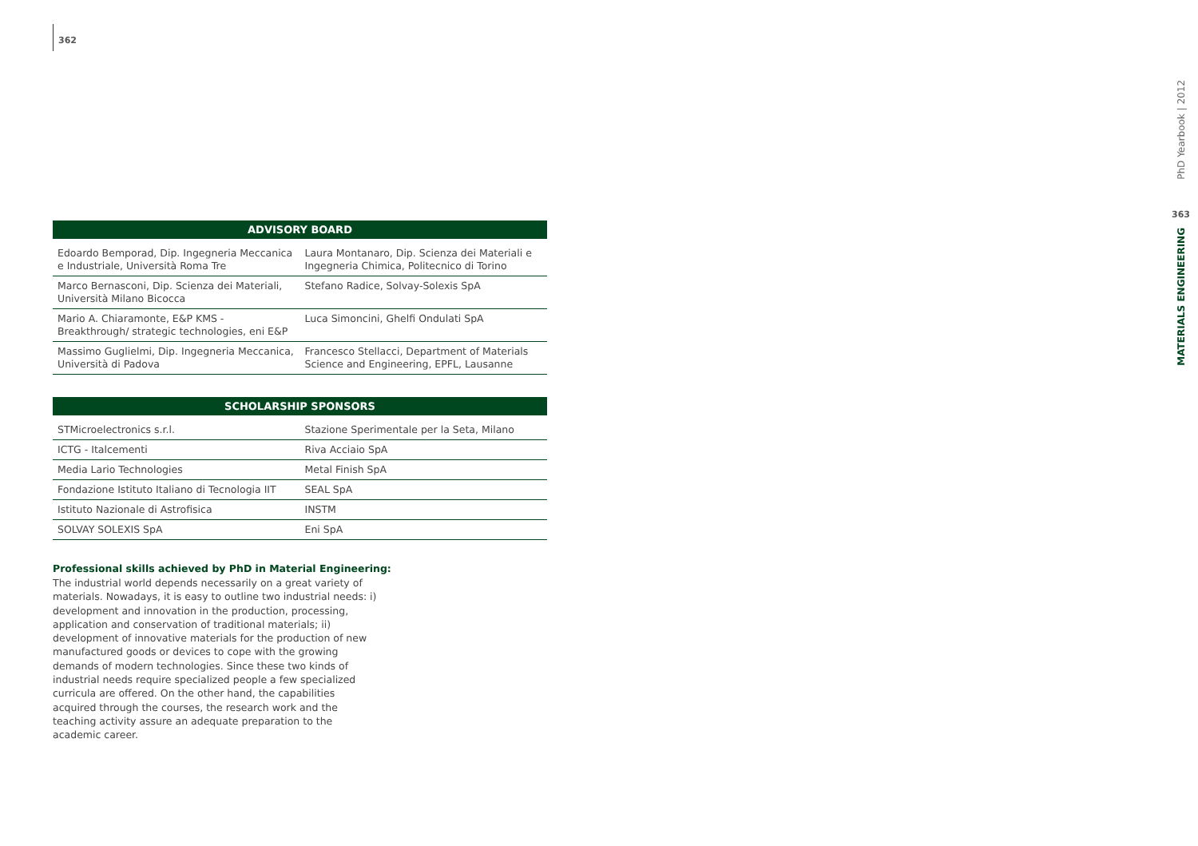362
| ADVISORY BOARD | |
| --- | --- |
| Edoardo Bemporad, Dip. Ingegneria Meccanica e Industriale, Università Roma Tre | Laura Montanaro, Dip. Scienza dei Materiali e Ingegneria Chimica, Politecnico di Torino |
| Marco Bernasconi, Dip. Scienza dei Materiali, Università Milano Bicocca | Stefano Radice, Solvay-Solexis SpA |
| Mario A. Chiaramonte, E&P KMS - Breakthrough/ strategic technologies, eni E&P | Luca Simoncini, Ghelfi Ondulati SpA |
| Massimo Guglielmi, Dip. Ingegneria Meccanica, Università di Padova | Francesco Stellacci, Department of Materials Science and Engineering, EPFL, Lausanne |
| SCHOLARSHIP SPONSORS | |
| --- | --- |
| STMicroelectronics s.r.l. | Stazione Sperimentale per la Seta, Milano |
| ICTG - Italcementi | Riva Acciaio SpA |
| Media Lario Technologies | Metal Finish SpA |
| Fondazione Istituto Italiano di Tecnologia IIT | SEAL SpA |
| Istituto Nazionale di Astrofisica | INSTM |
| SOLVAY SOLEXIS SpA | Eni SpA |
Professional skills achieved by PhD in Material Engineering:
The industrial world depends necessarily on a great variety of materials. Nowadays, it is easy to outline two industrial needs: i) development and innovation in the production, processing, application and conservation of traditional materials; ii) development of innovative materials for the production of new manufactured goods or devices to cope with the growing demands of modern technologies. Since these two kinds of industrial needs require specialized people a few specialized curricula are offered. On the other hand, the capabilities acquired through the courses, the research work and the teaching activity assure an adequate preparation to the academic career.
PhD Yearbook | 2012
363
MATERIALS ENGINEERING